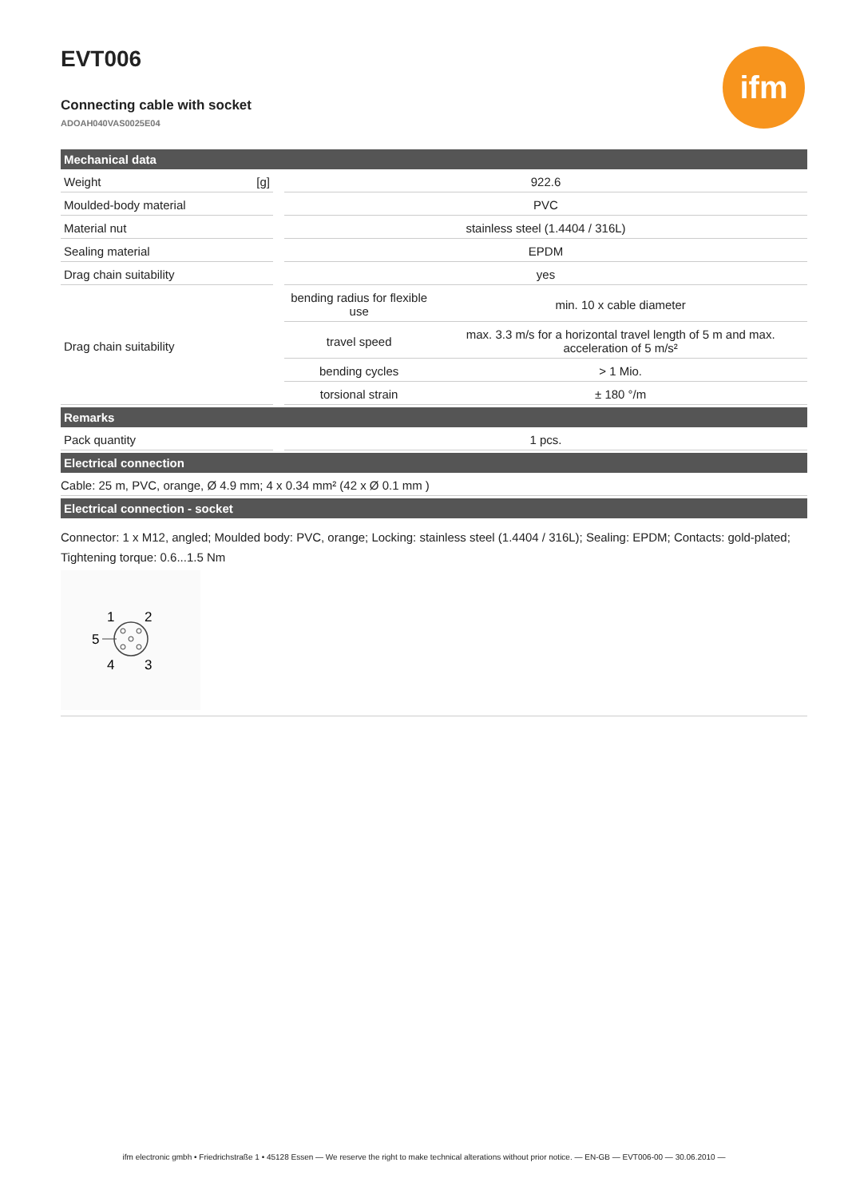ifm
EVT006
Connecting cable with socket
ADOAH040VAS0025E04
| Mechanical data | | | | |
| Weight | [g] | | 922.6 | |
| Moulded-body material | | | PVC | |
| Material nut | | | stainless steel (1.4404 / 316L) | |
| Sealing material | | | EPDM | |
| Drag chain suitability | | | yes | |
| Drag chain suitability | | | bending radius for flexible use | min. 10 x cable diameter |
| | | | travel speed | max. 3.3 m/s for a horizontal travel length of 5 m and max. acceleration of 5 m/s² |
| | | | bending cycles | > 1 Mio. |
| | | | torsional strain | ± 180 °/m |
| Remarks | | | | |
| Pack quantity | | | 1 pcs. | |
| Electrical connection | | | | |
| Cable: 25 m, PVC, orange, Ø 4.9 mm; 4 x 0.34 mm² (42 x Ø 0.1 mm ) | | | | |
| Electrical connection - socket | | | | |
| Connector: 1 x M12, angled; Moulded body: PVC, orange; Locking: stainless steel (1.4404 / 316L); Sealing: EPDM; Contacts: gold-plated; Tightening torque: 0.6...1.5 Nm 1 2 5 4 3 | | | | |
ifm electronic gmbh • Friedrichstraße 1 • 45128 Essen — We reserve the right to make technical alterations without prior notice. — EN-GB — EVT006-00 — 30.06.2010 —